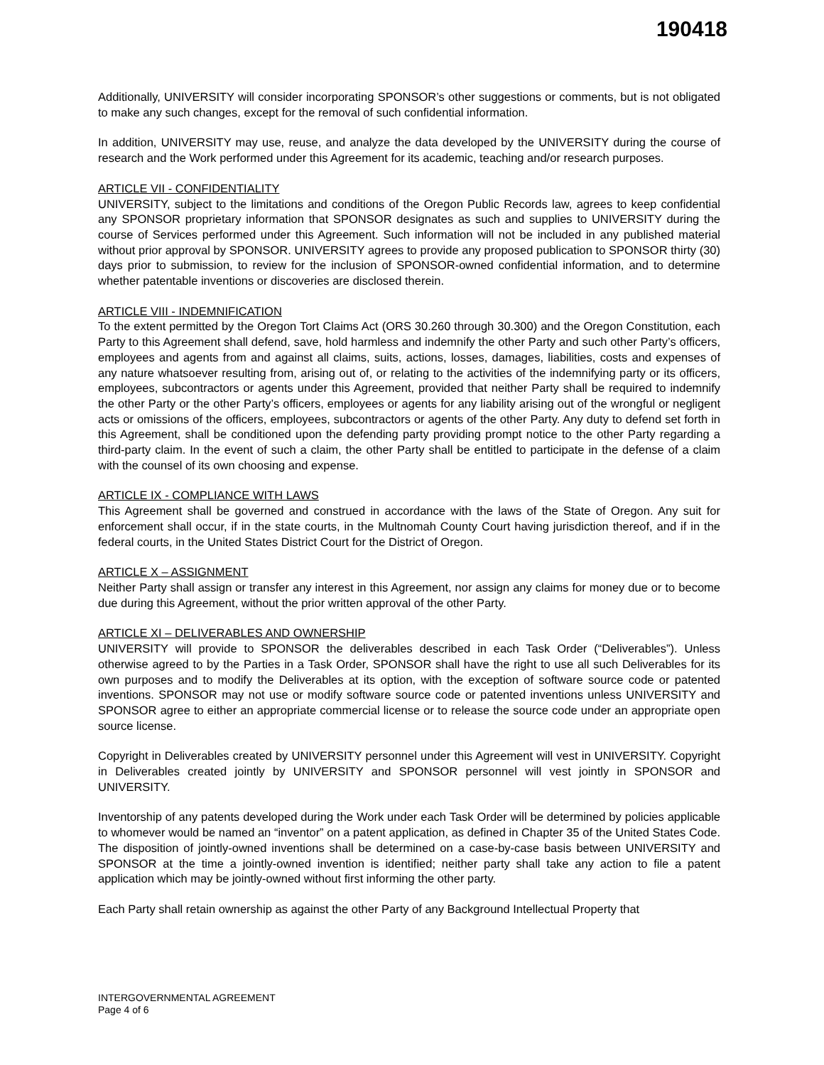190418
Additionally, UNIVERSITY will consider incorporating SPONSOR’s other suggestions or comments, but is not obligated to make any such changes, except for the removal of such confidential information.
In addition, UNIVERSITY may use, reuse, and analyze the data developed by the UNIVERSITY during the course of research and the Work performed under this Agreement for its academic, teaching and/or research purposes.
ARTICLE VII - CONFIDENTIALITY
UNIVERSITY, subject to the limitations and conditions of the Oregon Public Records law, agrees to keep confidential any SPONSOR proprietary information that SPONSOR designates as such and supplies to UNIVERSITY during the course of Services performed under this Agreement. Such information will not be included in any published material without prior approval by SPONSOR. UNIVERSITY agrees to provide any proposed publication to SPONSOR thirty (30) days prior to submission, to review for the inclusion of SPONSOR-owned confidential information, and to determine whether patentable inventions or discoveries are disclosed therein.
ARTICLE VIII - INDEMNIFICATION
To the extent permitted by the Oregon Tort Claims Act (ORS 30.260 through 30.300) and the Oregon Constitution, each Party to this Agreement shall defend, save, hold harmless and indemnify the other Party and such other Party’s officers, employees and agents from and against all claims, suits, actions, losses, damages, liabilities, costs and expenses of any nature whatsoever resulting from, arising out of, or relating to the activities of the indemnifying party or its officers, employees, subcontractors or agents under this Agreement, provided that neither Party shall be required to indemnify the other Party or the other Party’s officers, employees or agents for any liability arising out of the wrongful or negligent acts or omissions of the officers, employees, subcontractors or agents of the other Party. Any duty to defend set forth in this Agreement, shall be conditioned upon the defending party providing prompt notice to the other Party regarding a third-party claim. In the event of such a claim, the other Party shall be entitled to participate in the defense of a claim with the counsel of its own choosing and expense.
ARTICLE IX - COMPLIANCE WITH LAWS
This Agreement shall be governed and construed in accordance with the laws of the State of Oregon. Any suit for enforcement shall occur, if in the state courts, in the Multnomah County Court having jurisdiction thereof, and if in the federal courts, in the United States District Court for the District of Oregon.
ARTICLE X – ASSIGNMENT
Neither Party shall assign or transfer any interest in this Agreement, nor assign any claims for money due or to become due during this Agreement, without the prior written approval of the other Party.
ARTICLE XI – DELIVERABLES AND OWNERSHIP
UNIVERSITY will provide to SPONSOR the deliverables described in each Task Order (“Deliverables”). Unless otherwise agreed to by the Parties in a Task Order, SPONSOR shall have the right to use all such Deliverables for its own purposes and to modify the Deliverables at its option, with the exception of software source code or patented inventions. SPONSOR may not use or modify software source code or patented inventions unless UNIVERSITY and SPONSOR agree to either an appropriate commercial license or to release the source code under an appropriate open source license.
Copyright in Deliverables created by UNIVERSITY personnel under this Agreement will vest in UNIVERSITY. Copyright in Deliverables created jointly by UNIVERSITY and SPONSOR personnel will vest jointly in SPONSOR and UNIVERSITY.
Inventorship of any patents developed during the Work under each Task Order will be determined by policies applicable to whomever would be named an “inventor” on a patent application, as defined in Chapter 35 of the United States Code. The disposition of jointly-owned inventions shall be determined on a case-by-case basis between UNIVERSITY and SPONSOR at the time a jointly-owned invention is identified; neither party shall take any action to file a patent application which may be jointly-owned without first informing the other party.
Each Party shall retain ownership as against the other Party of any Background Intellectual Property that
INTERGOVERNMENTAL AGREEMENT
Page 4 of 6